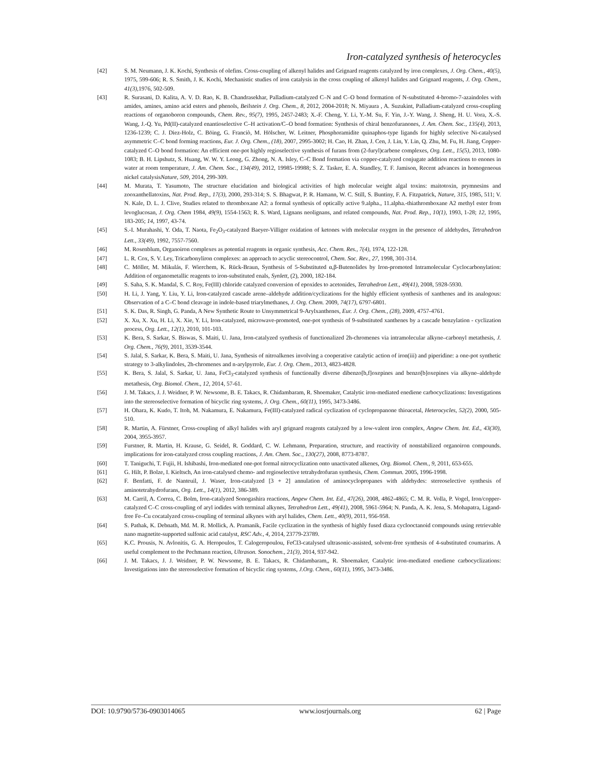Iron-catalyzed synthesis of heterocycles
[42] S. M. Neumann, J. K. Kochi, Synthesis of olefins. Cross-coupling of alkenyl halides and Grignard reagents catalyzed by iron complexes, J. Org. Chem., 40(5), 1975, 599-606; R. S. Smith, J. K. Kochi, Mechanistic studies of iron catalysis in the cross coupling of alkenyl halides and Grignard reagents, J. Org. Chem., 41(3), 1976, 502-509.
[43] R. Surasani, D. Kalita, A. V. D. Rao, K. B. Chandrasekhar, Palladium-catalyzed C–N and C–O bond formation of N-substituted 4-bromo-7-azaindoles with amides, amines, amino acid esters and phenols, Beilstein J. Org. Chem., 8, 2012, 2004-2018; N. Miyaura , A. Suzukint, Palladium-catalyzed cross-coupling reactions of organoboron compounds, Chem. Rev., 95(7), 1995, 2457-2483; X.-F. Cheng, Y. Li, Y.-M. Su, F. Yin, J.-Y. Wang, J. Sheng, H. U. Vora, X.-S. Wang, J.-Q. Yu, Pd(II)-catalyzed enantioselective C–H activation/C–O bond formation: Synthesis of chiral benzofuranones, J. Am. Chem. Soc., 135(4), 2013, 1236-1239; C. J. Diez-Holz, C. Böing, G. Franciò, M. Hölscher, W. Leitner, Phosphoramidite quinaphos-type ligands for highly selective Ni-catalysed asymmetric C–C bond forming reactions, Eur. J. Org. Chem., (18), 2007, 2995-3002; H. Cao, H. Zhan, J. Cen, J. Lin, Y. Lin, Q. Zhu, M. Fu, H. Jiang, Copper-catalyzed C–O bond formation: An efficient one-pot highly regioselective synthesis of furans from (2-furyl)carbene complexes, Org. Lett., 15(5), 2013, 1080-1083; B. H. Lipshutz, S. Huang, W. W. Y. Leong, G. Zhong, N. A. Isley, C–C Bond formation via copper-catalyzed conjugate addition reactions to enones in water at room temperature, J. Am. Chem. Soc., 134(49), 2012, 19985-19988; S. Z. Tasker, E. A. Standley, T. F. Jamison, Recent advances in homogeneous nickel catalysisNature, 509, 2014, 299-309.
[44] M. Murata, T. Yasumoto, The structure elucidation and biological activities of high molecular weight algal toxins: maitotoxin, prymnesins and zooxanthellatoxins, Nat. Prod. Rep., 17(3), 2000, 293-314; S. S. Bhagwat, P. R. Hamann, W. C. Still, S. Buntiny, F. A. Fitzpatrick, Nature, 315, 1985, 511; V. N. Kale, D. L. J. Clive, Studies related to thromboxane A2: a formal synthesis of optically active 9.alpha., 11.alpha.-thiathromboxane A2 methyl ester from levoglucosan, J. Org. Chem 1984, 49(9), 1554-1563; R. S. Ward, Lignans neolignans, and related compounds, Nat. Prod. Rep., 10(1), 1993, 1-28; 12, 1995, 183-205; 14, 1997, 43-74.
[45] S.-I. Murahashi, Y. Oda, T. Naota, Fe<sub>2</sub>O<sub>3</sub>-catalyzed Baeyer-Villiger oxidation of ketones with molecular oxygen in the presence of aldehydes, Tetrahedron Lett., 33(49), 1992, 7557-7560.
[46] M. Rosenblum, Organoiron complexes as potential reagents in organic synthesis, Acc. Chem. Res., 7(4), 1974, 122-128.
[47] L. R. Cox, S. V. Ley, Tricarbonyliron complexes: an approach to acyclic stereocontrol, Chem. Soc. Rev., 27, 1998, 301-314.
[48] C. Möller, M. Mikulás, F. Wierchem, K. Rück-Braun, Synthesis of 5-Substituted α,β-Butenolides by Iron-promoted Intramolecular Cyclocarbonylation: Addition of organometallic reagents to iron-substituted enals, Synlett, (2), 2000, 182-184.
[49] S. Saha, S. K. Mandal, S. C. Roy, Fe(III) chloride catalyzed conversion of epoxides to acetonides, Tetrahedron Lett., 49(41), 2008, 5928-5930.
[50] H. Li, J. Yang, Y. Liu, Y. Li, Iron-catalyzed cascade arene–aldehyde addition/cyclizations for the highly efficient synthesis of xanthenes and its analogous: Observation of a C–C bond cleavage in indole-based triarylmethanes, J. Org. Chem. 2009, 74(17), 6797-6801.
[51] S. K. Das, R. Singh, G. Panda, A New Synthetic Route to Unsymmetrical 9-Arylxanthenes, Eur. J. Org. Chem., (28), 2009, 4757-4761.
[52] X. Xu, X. Xu, H. Li, X. Xie, Y. Li, Iron-catalyzed, microwave-promoted, one-pot synthesis of 9-substituted xanthenes by a cascade benzylation - cyclization process, Org. Lett., 12(1), 2010, 101-103.
[53] K. Bera, S. Sarkar, S. Biswas, S. Maiti, U. Jana, Iron-catalyzed synthesis of functionalized 2h-chromenes via intramolecular alkyne–carbonyl metathesis, J. Org. Chem., 76(9), 2011, 3539-3544.
[54] S. Jalal, S. Sarkar, K. Bera, S. Maiti, U. Jana, Synthesis of nitroalkenes involving a cooperative catalytic action of iron(iii) and piperidine: a one-pot synthetic strategy to 3-alkylindoles, 2h-chromenes and n-arylpyrrole, Eur. J. Org. Chem., 2013, 4823-4828.
[55] K. Bera, S. Jalal, S. Sarkar, U. Jana, FeCl<sub>3</sub>-catalyzed synthesis of functionally diverse dibenzo[b,f]oxepines and benzo[b]oxepines via alkyne–aldehyde metathesis, Org. Biomol. Chem., 12, 2014, 57-61.
[56] J. M. Takacs, J. J. Weidner, P. W. Newsome, B. E. Takacs, R. Chidambaram, R. Shoemaker, Catalytic iron-mediated enediene carbocyclizations: Investigations into the stereoselective formation of bicyclic ring systems, J. Org. Chem., 60(11), 1995, 3473-3486.
[57] H. Ohara, K. Kudo, T. Itoh, M. Nakamura, E. Nakamura, Fe(III)-catalyzed radical cyclization of cyclopropanone thioacetal, Heterocycles, 52(2), 2000, 505-510.
[58] R. Martin, A. Fürstner, Cross-coupling of alkyl halides with aryl grignard reagents catalyzed by a low-valent iron complex, Angew Chem. Int. Ed., 43(30), 2004, 3955-3957.
[59] Furstner, R. Martin, H. Krause, G. Seidel, R. Goddard, C. W. Lehmann, Preparation, structure, and reactivity of nonstabilized organoiron compounds. implications for iron-catalyzed cross coupling reactions, J. Am. Chem. Soc., 130(27), 2008, 8773-8787.
[60] T. Taniguchi, T. Fujii, H. Ishibashi, Iron-mediated one-pot formal nitrocyclization onto unactivated alkenes, Org. Biomol. Chem., 9, 2011, 653-655.
[61] G. Hilt, P. Bolze, I. Kieltsch, An iron-catalysed chemo- and regioselective tetrahydrofuran synthesis, Chem. Commun. 2005, 1996-1998.
[62] F. Benfatti, F. de Nanteuil, J. Waser, Iron-catalyzed [3 + 2] annulation of aminocyclopropanes with aldehydes: stereoselective synthesis of aminotetrahydrofurans, Org. Lett., 14(1), 2012, 386-389.
[63] M. Carril, A. Correa, C. Bolm, Iron-catalyzed Sonogashira reactions, Angew Chem. Int. Ed., 47(26), 2008, 4862-4865; C. M. R. Volla, P. Vogel, Iron/copper-catalyzed C–C cross-coupling of aryl iodides with terminal alkynes, Tetrahedron Lett., 49(41), 2008, 5961-5964; N. Panda, A. K. Jena, S. Mohapatra, Ligand-free Fe–Cu cocatalyzed cross-coupling of terminal alkynes with aryl halides, Chem. Lett., 40(9), 2011, 956-958.
[64] S. Pathak, K. Debnath, Md. M. R. Mollick, A. Pramanik, Facile cyclization in the synthesis of highly fused diaza cyclooctanoid compounds using retrievable nano magnetite-supported sulfonic acid catalyst, RSC Adv., 4, 2014, 23779-23789.
[65] K.C. Prousis, N. Avlonitis, G. A. Heropoulos, T. Calogeropoulou, FeCl3-catalysed ultrasonic-assisted, solvent-free synthesis of 4-substituted coumarins. A useful complement to the Pechmann reaction, Ultrason. Sonochem., 21(3), 2014, 937-942.
[66] J. M. Takacs, J. J. Weidner, P. W. Newsome, B. E. Takacs, R. Chidambaram,, R. Shoemaker, Catalytic iron-mediated enediene carbocyclizations: Investigations into the stereoselective formation of bicyclic ring systems, J.Org. Chem., 60(11), 1995, 3473-3486.
DOI: 10.9790/5736-0903014065 www.iosrjournals.org 62 | Page